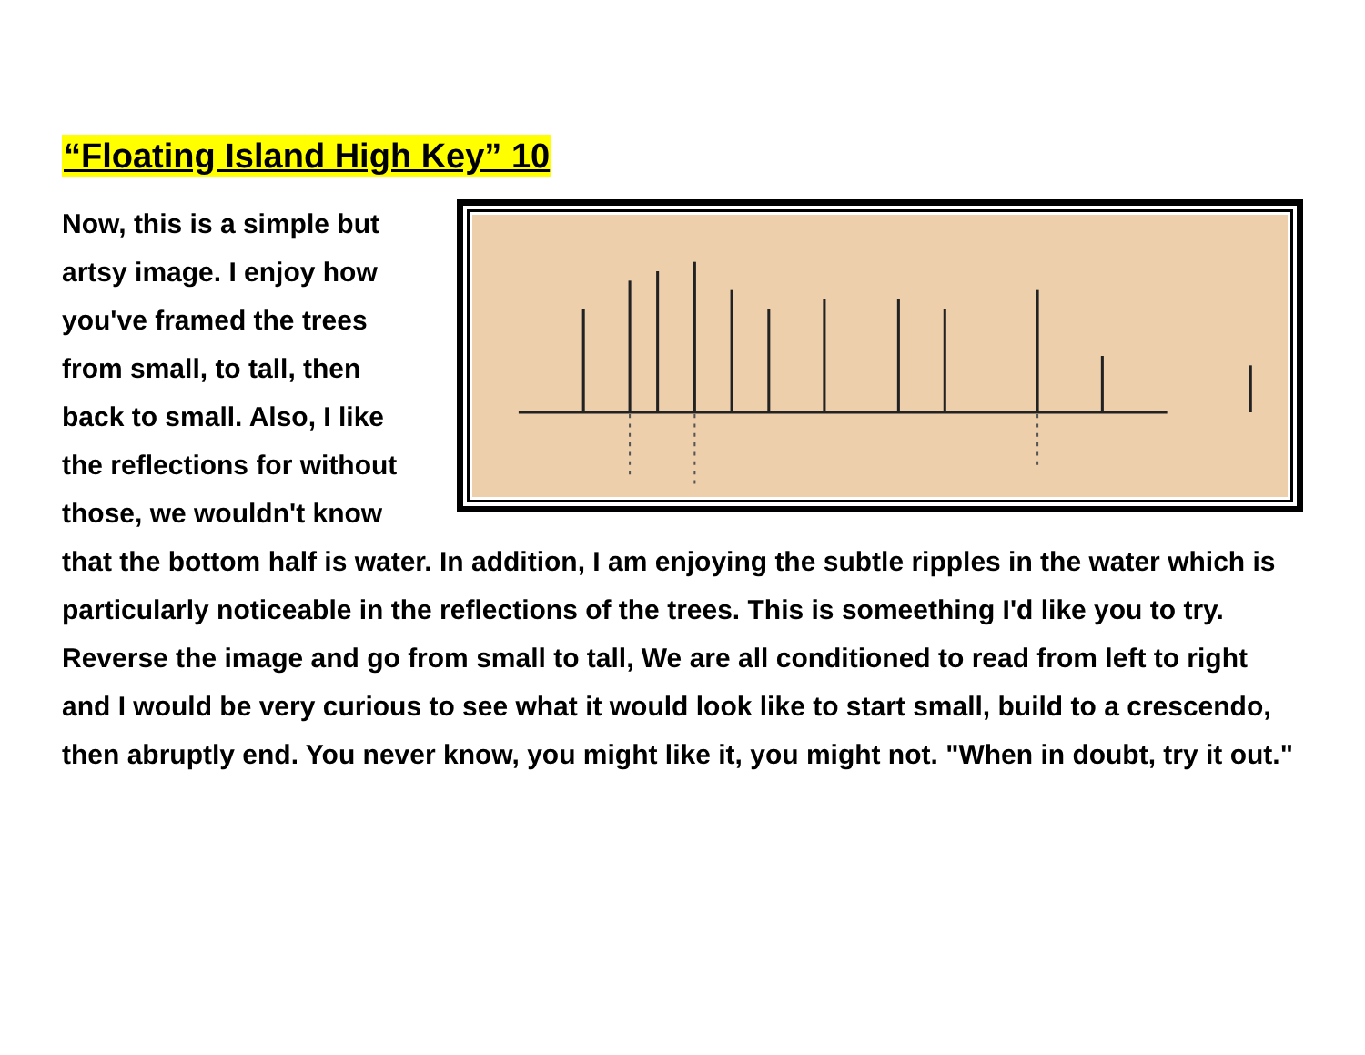“Floating Island High Key” 10
Now, this is a simple but artsy image. I enjoy how you've framed the trees from small, to tall, then back to small. Also, I like the reflections for without those, we wouldn't know that the bottom half is water. In addition, I am enjoying the subtle ripples in the water which is particularly noticeable in the reflections of the trees. This is someething I'd like you to try. Reverse the image and go from small to tall, We are all conditioned to read from left to right and I would be very curious to see what it would look like to start small, build to a crescendo, then abruptly end. You never know, you might like it, you might not. "When in doubt, try it out."